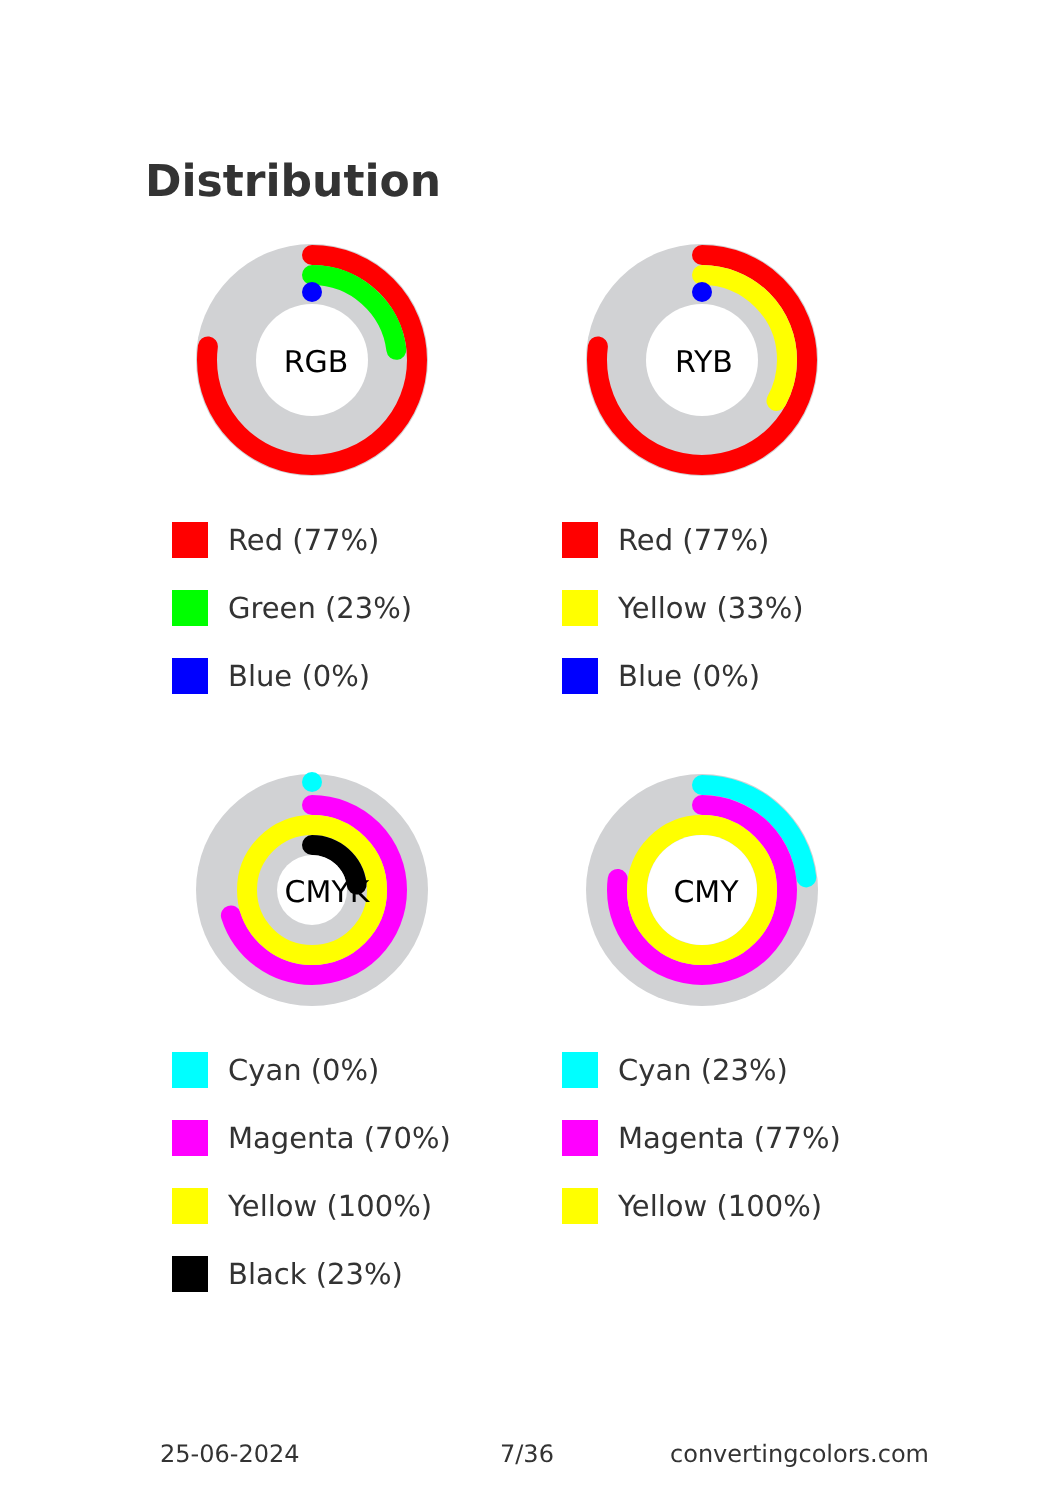Distribution
RGB
Red (77%)
Green (23%)
Blue (0%)
RYB
Red (77%)
Yellow (33%)
Blue (0%)
CMYK
Cyan (0%)
Magenta (70%)
Yellow (100%)
Black (23%)
CMY
Cyan (23%)
Magenta (77%)
Yellow (100%)
25-06-2024 7/36 convertingcolors.com